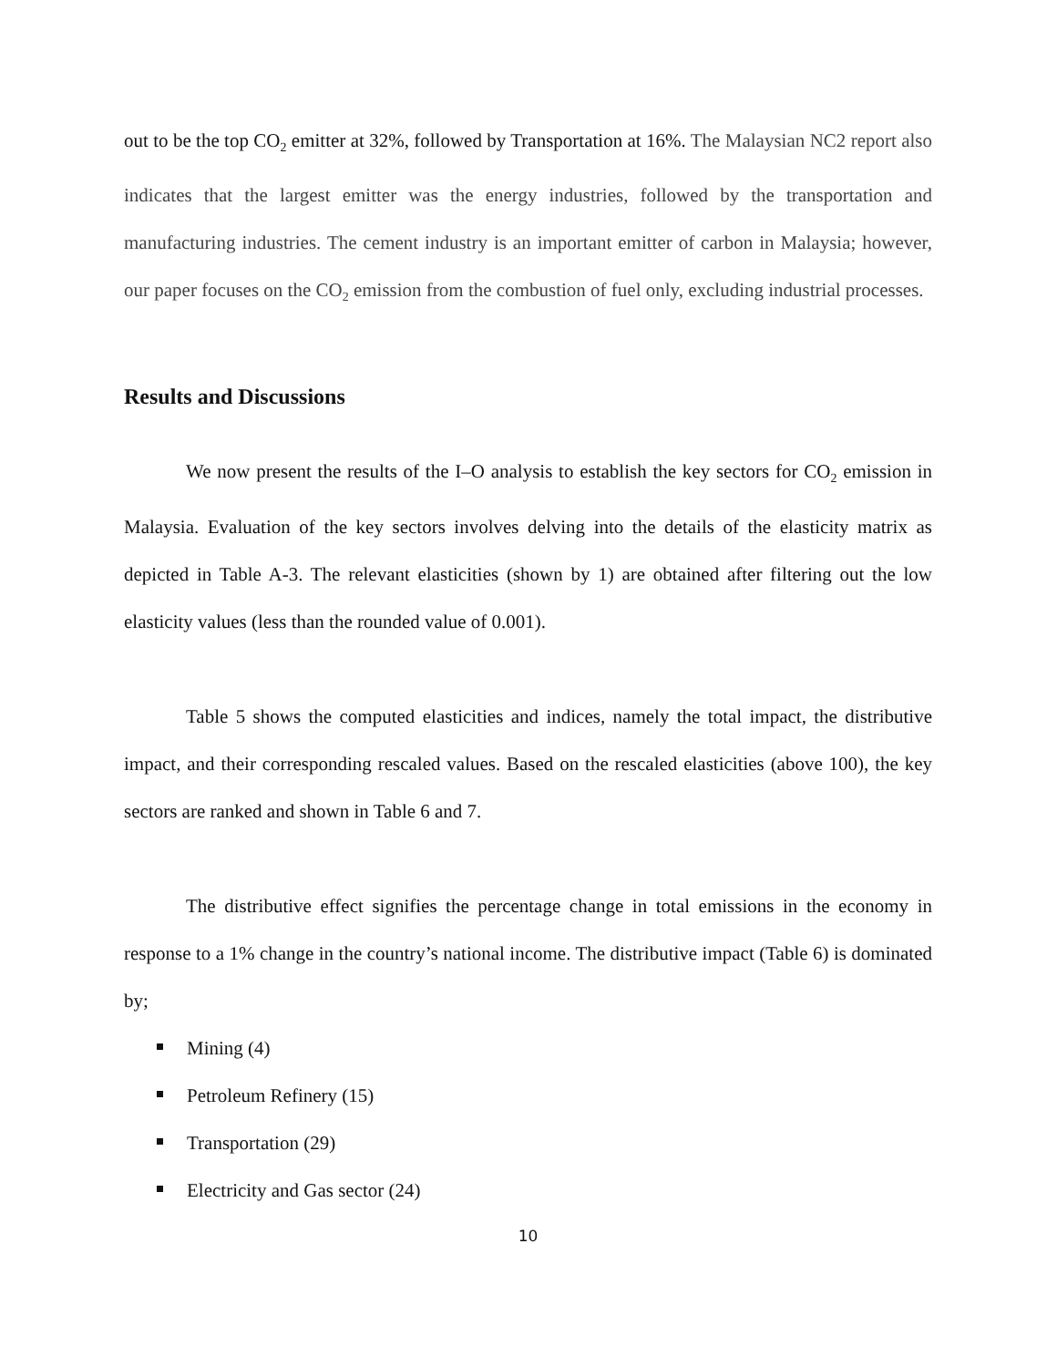out to be the top CO<sub>2</sub> emitter at 32%, followed by Transportation at 16%. The Malaysian NC2 report also indicates that the largest emitter was the energy industries, followed by the transportation and manufacturing industries. The cement industry is an important emitter of carbon in Malaysia; however, our paper focuses on the CO<sub>2</sub> emission from the combustion of fuel only, excluding industrial processes.
Results and Discussions
We now present the results of the I–O analysis to establish the key sectors for CO<sub>2</sub> emission in Malaysia. Evaluation of the key sectors involves delving into the details of the elasticity matrix as depicted in Table A-3. The relevant elasticities (shown by 1) are obtained after filtering out the low elasticity values (less than the rounded value of 0.001).
Table 5 shows the computed elasticities and indices, namely the total impact, the distributive impact, and their corresponding rescaled values. Based on the rescaled elasticities (above 100), the key sectors are ranked and shown in Table 6 and 7.
The distributive effect signifies the percentage change in total emissions in the economy in response to a 1% change in the country’s national income. The distributive impact (Table 6) is dominated by;
Mining (4)
Petroleum Refinery (15)
Transportation (29)
Electricity and Gas sector (24)
10